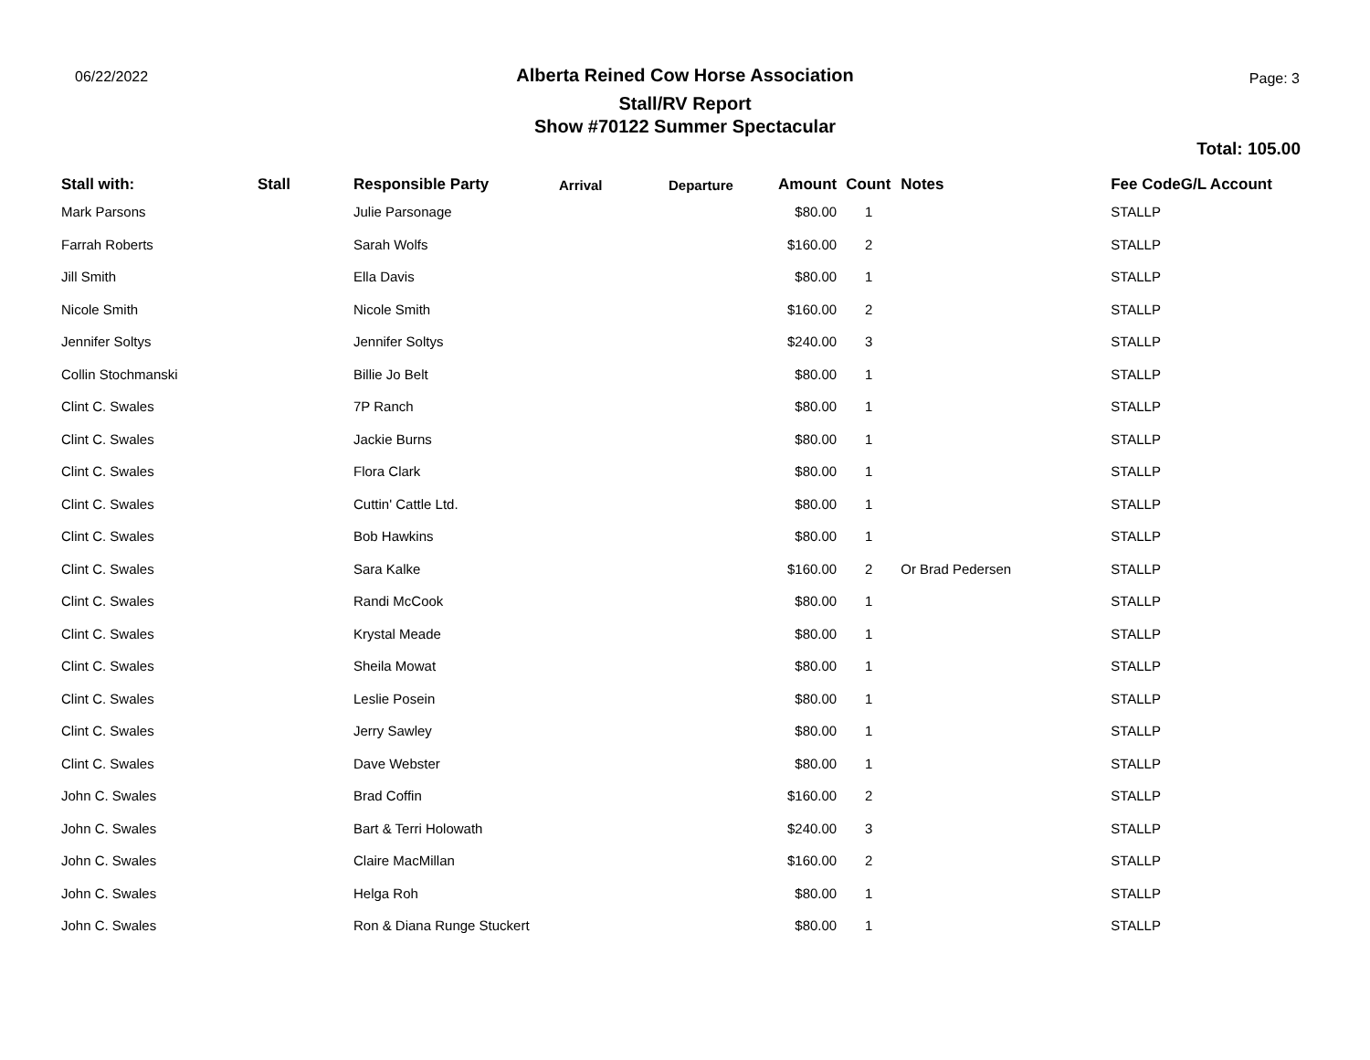06/22/2022
Alberta Reined Cow Horse Association
Stall/RV Report
Show #70122 Summer Spectacular
Page: 3
Total: 105.00
| Stall with: | Stall | Responsible Party | Arrival | Departure | Amount | Count | Notes | Fee CodeG/L Account |
| --- | --- | --- | --- | --- | --- | --- | --- | --- |
| Mark Parsons | | Julie Parsonage | | | $80.00 | 1 | | STALLP |
| Farrah Roberts | | Sarah Wolfs | | | $160.00 | 2 | | STALLP |
| Jill Smith | | Ella Davis | | | $80.00 | 1 | | STALLP |
| Nicole Smith | | Nicole Smith | | | $160.00 | 2 | | STALLP |
| Jennifer Soltys | | Jennifer Soltys | | | $240.00 | 3 | | STALLP |
| Collin Stochmanski | | Billie Jo Belt | | | $80.00 | 1 | | STALLP |
| Clint C. Swales | | 7P Ranch | | | $80.00 | 1 | | STALLP |
| Clint C. Swales | | Jackie Burns | | | $80.00 | 1 | | STALLP |
| Clint C. Swales | | Flora Clark | | | $80.00 | 1 | | STALLP |
| Clint C. Swales | | Cuttin' Cattle Ltd. | | | $80.00 | 1 | | STALLP |
| Clint C. Swales | | Bob Hawkins | | | $80.00 | 1 | | STALLP |
| Clint C. Swales | | Sara Kalke | | | $160.00 | 2 | Or Brad Pedersen | STALLP |
| Clint C. Swales | | Randi McCook | | | $80.00 | 1 | | STALLP |
| Clint C. Swales | | Krystal Meade | | | $80.00 | 1 | | STALLP |
| Clint C. Swales | | Sheila Mowat | | | $80.00 | 1 | | STALLP |
| Clint C. Swales | | Leslie Posein | | | $80.00 | 1 | | STALLP |
| Clint C. Swales | | Jerry Sawley | | | $80.00 | 1 | | STALLP |
| Clint C. Swales | | Dave Webster | | | $80.00 | 1 | | STALLP |
| John C. Swales | | Brad Coffin | | | $160.00 | 2 | | STALLP |
| John C. Swales | | Bart & Terri Holowath | | | $240.00 | 3 | | STALLP |
| John C. Swales | | Claire MacMillan | | | $160.00 | 2 | | STALLP |
| John C. Swales | | Helga Roh | | | $80.00 | 1 | | STALLP |
| John C. Swales | | Ron & Diana Runge Stuckert | | | $80.00 | 1 | | STALLP |